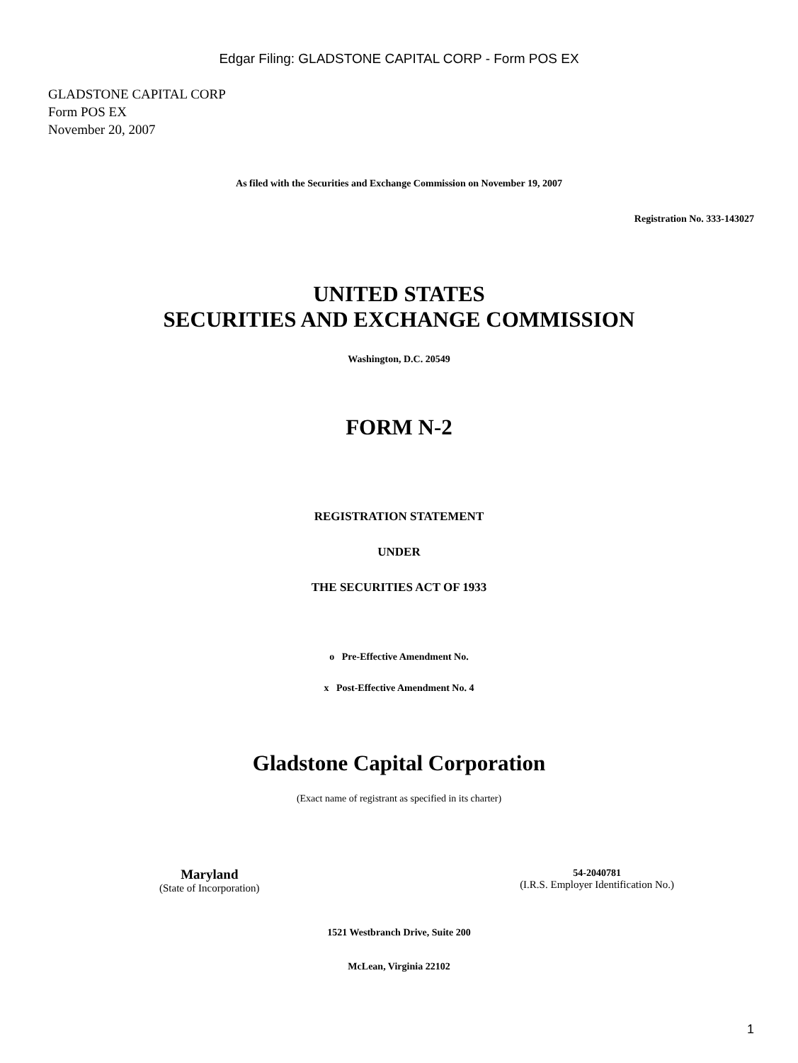Edgar Filing: GLADSTONE CAPITAL CORP - Form POS EX
GLADSTONE CAPITAL CORP
Form POS EX
November 20, 2007
As filed with the Securities and Exchange Commission on November 19, 2007
Registration No. 333-143027
UNITED STATES
SECURITIES AND EXCHANGE COMMISSION
Washington, D.C. 20549
FORM N-2
REGISTRATION STATEMENT
UNDER
THE SECURITIES ACT OF 1933
o Pre-Effective Amendment No.
x Post-Effective Amendment No. 4
Gladstone Capital Corporation
(Exact name of registrant as specified in its charter)
Maryland
(State of Incorporation)
54-2040781
(I.R.S. Employer Identification No.)
1521 Westbranch Drive, Suite 200
McLean, Virginia 22102
1